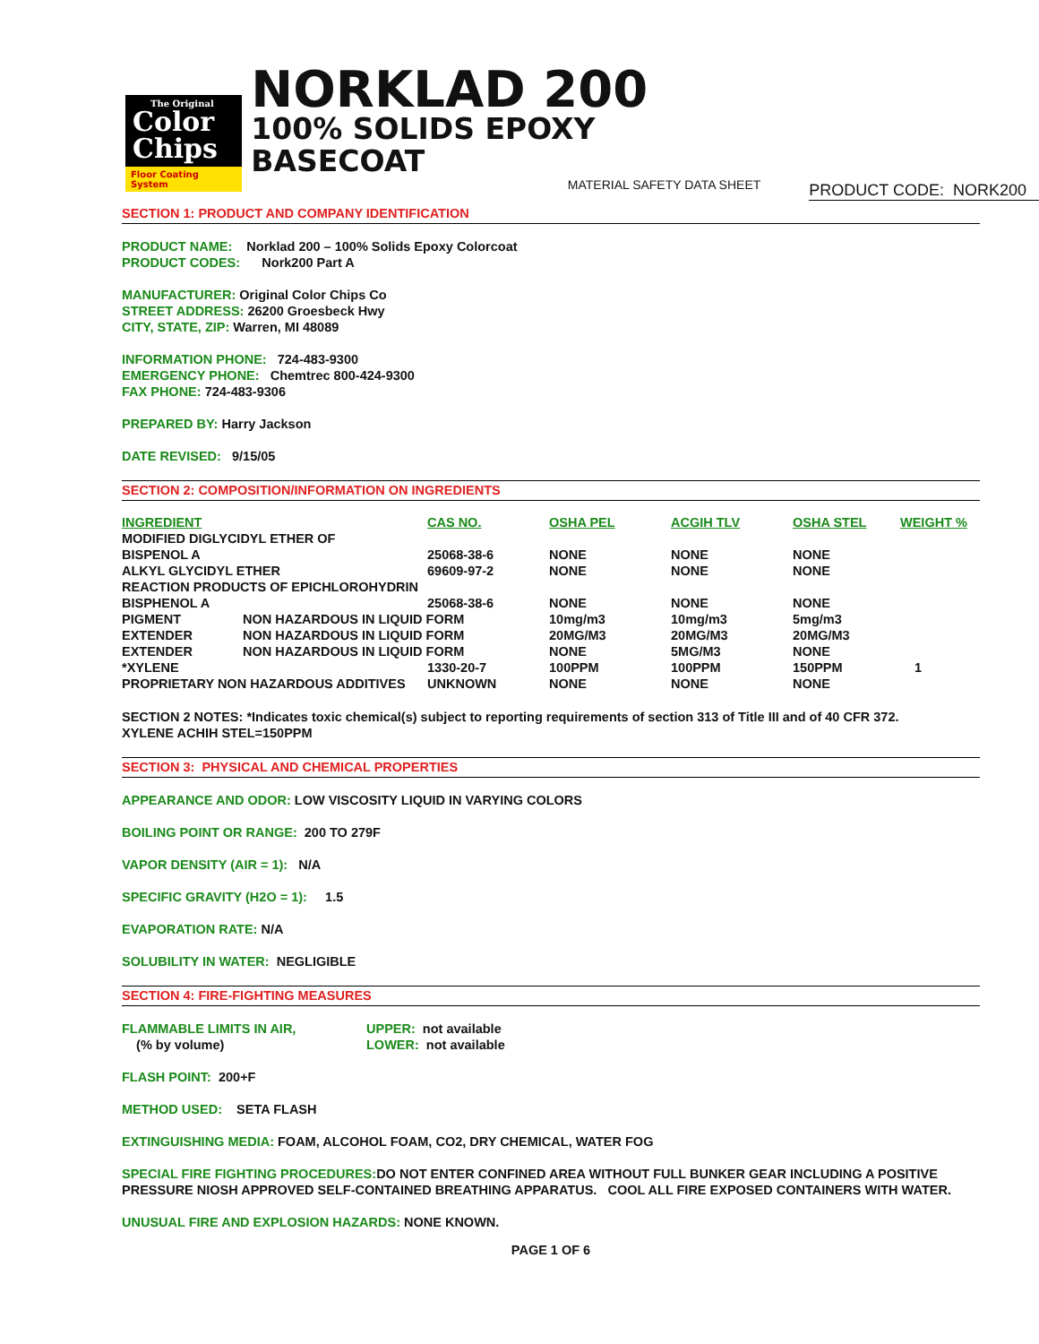The Original
Color
Chips
Floor Coating System
NORKLAD 200
100% SOLIDS EPOXY BASECOAT
MATERIAL SAFETY DATA SHEET
PRODUCT CODE: NORK200
SECTION 1: PRODUCT AND COMPANY IDENTIFICATION
PRODUCT NAME: Norklad 200 – 100% Solids Epoxy Colorcoat
PRODUCT CODES: Nork200 Part A
MANUFACTURER: Original Color Chips Co
STREET ADDRESS: 26200 Groesbeck Hwy
CITY, STATE, ZIP: Warren, MI 48089
INFORMATION PHONE: 724-483-9300
EMERGENCY PHONE: Chemtrec 800-424-9300
FAX PHONE: 724-483-9306
PREPARED BY: Harry Jackson
DATE REVISED: 9/15/05
SECTION 2: COMPOSITION/INFORMATION ON INGREDIENTS
| INGREDIENT | | CAS NO. | OSHA PEL | ACGIH TLV | OSHA STEL | WEIGHT % |
| --- | --- | --- | --- | --- | --- | --- |
| MODIFIED DIGLYCIDYL ETHER OF | | | | | | |
| BISPENOL A | | 25068-38-6 | NONE | NONE | NONE | |
| ALKYL GLYCIDYL ETHER | | 69609-97-2 | NONE | NONE | NONE | |
| REACTION PRODUCTS OF EPICHLOROHYDRIN | | | | | | |
| BISPHENOL A | | 25068-38-6 | NONE | NONE | NONE | |
| PIGMENT | NON HAZARDOUS IN LIQUID FORM | | 10mg/m3 | 10mg/m3 | 5mg/m3 | |
| EXTENDER | NON HAZARDOUS IN LIQUID FORM | | 20MG/M3 | 20MG/M3 | 20MG/M3 | |
| EXTENDER | NON HAZARDOUS IN LIQUID FORM | | NONE | 5MG/M3 | NONE | |
| *XYLENE | | 1330-20-7 | 100PPM | 100PPM | 150PPM | 1 |
| PROPRIETARY NON HAZARDOUS ADDITIVES | | UNKNOWN | NONE | NONE | NONE | |
SECTION 2 NOTES: *Indicates toxic chemical(s) subject to reporting requirements of section 313 of Title III and of 40 CFR 372.
XYLENE ACHIH STEL=150PPM
SECTION 3: PHYSICAL AND CHEMICAL PROPERTIES
APPEARANCE AND ODOR: LOW VISCOSITY LIQUID IN VARYING COLORS
BOILING POINT OR RANGE: 200 TO 279F
VAPOR DENSITY (AIR = 1): N/A
SPECIFIC GRAVITY (H2O = 1): 1.5
EVAPORATION RATE: N/A
SOLUBILITY IN WATER: NEGLIGIBLE
SECTION 4: FIRE-FIGHTING MEASURES
FLAMMABLE LIMITS IN AIR,
(% by volume)
UPPER: not available
LOWER: not available
FLASH POINT: 200+F
METHOD USED: SETA FLASH
EXTINGUISHING MEDIA: FOAM, ALCOHOL FOAM, CO2, DRY CHEMICAL, WATER FOG
SPECIAL FIRE FIGHTING PROCEDURES: DO NOT ENTER CONFINED AREA WITHOUT FULL BUNKER GEAR INCLUDING A POSITIVE PRESSURE NIOSH APPROVED SELF-CONTAINED BREATHING APPARATUS. COOL ALL FIRE EXPOSED CONTAINERS WITH WATER.
UNUSUAL FIRE AND EXPLOSION HAZARDS: NONE KNOWN.
PAGE 1 OF 6